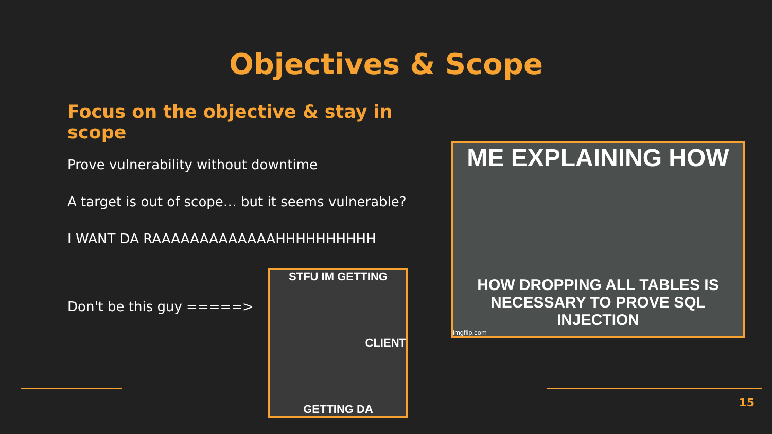Objectives & Scope
Focus on the objective & stay in scope
Prove vulnerability without downtime
A target is out of scope… but it seems vulnerable?
I WANT DA RAAAAAAAAAAAAAHHHHHHHHHH
Don't be this guy =====>
STFU IM GETTING
CLIENT
GETTING DA
ME EXPLAINING HOW
HOW DROPPING ALL TABLES IS
NECESSARY TO PROVE SQL INJECTION
imgflip.com
15